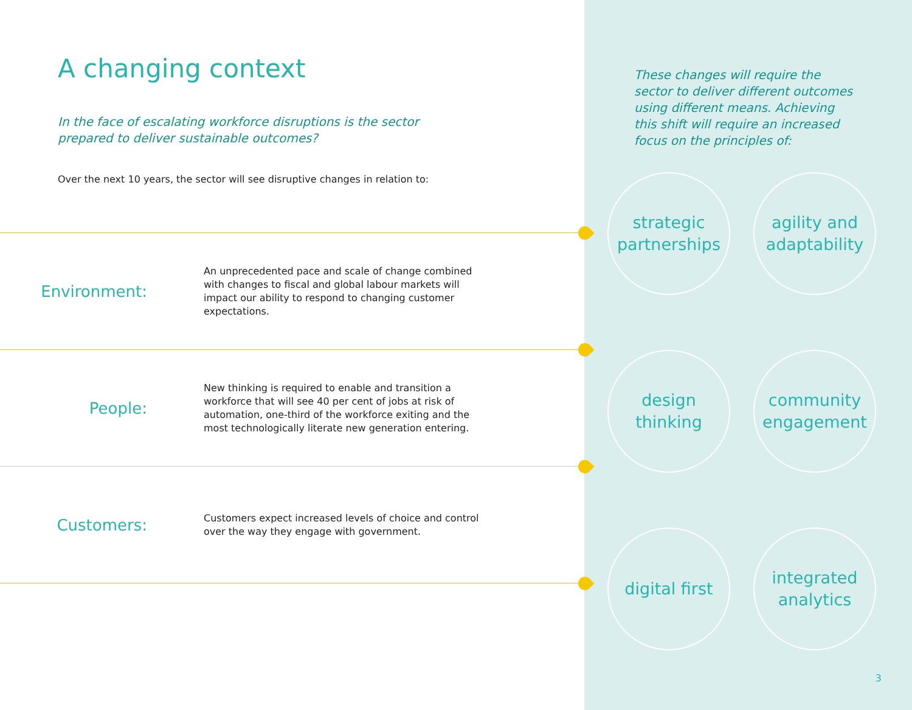A changing context
In the face of escalating workforce disruptions is the sector prepared to deliver sustainable outcomes?
Over the next 10 years, the sector will see disruptive changes in relation to:
Environment:
An unprecedented pace and scale of change combined with changes to fiscal and global labour markets will impact our ability to respond to changing customer expectations.
People:
New thinking is required to enable and transition a workforce that will see 40 per cent of jobs at risk of automation, one-third of the workforce exiting and the most technologically literate new generation entering.
Customers:
Customers expect increased levels of choice and control over the way they engage with government.
These changes will require the sector to deliver different outcomes using different means. Achieving this shift will require an increased focus on the principles of:
strategic
partnerships
agility and
adaptability
design thinking
community
engagement
digital first
integrated
analytics
3